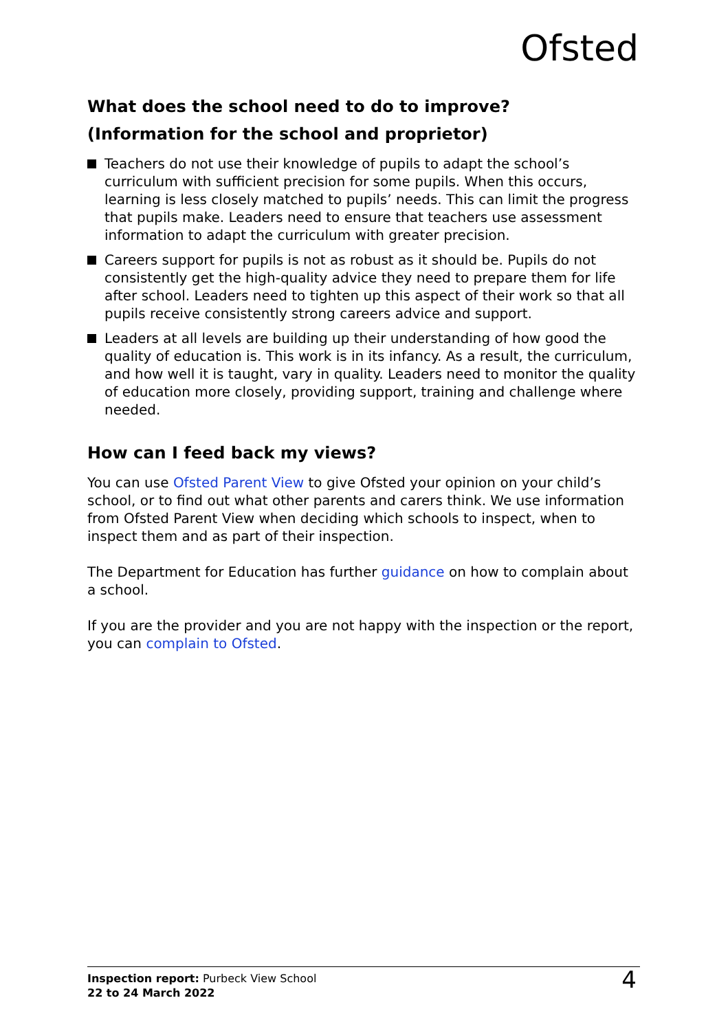Ofsted
What does the school need to do to improve?
(Information for the school and proprietor)
Teachers do not use their knowledge of pupils to adapt the school’s curriculum with sufficient precision for some pupils. When this occurs, learning is less closely matched to pupils’ needs. This can limit the progress that pupils make. Leaders need to ensure that teachers use assessment information to adapt the curriculum with greater precision.
Careers support for pupils is not as robust as it should be. Pupils do not consistently get the high-quality advice they need to prepare them for life after school. Leaders need to tighten up this aspect of their work so that all pupils receive consistently strong careers advice and support.
Leaders at all levels are building up their understanding of how good the quality of education is. This work is in its infancy. As a result, the curriculum, and how well it is taught, vary in quality. Leaders need to monitor the quality of education more closely, providing support, training and challenge where needed.
How can I feed back my views?
You can use Ofsted Parent View to give Ofsted your opinion on your child’s school, or to find out what other parents and carers think. We use information from Ofsted Parent View when deciding which schools to inspect, when to inspect them and as part of their inspection.
The Department for Education has further guidance on how to complain about a school.
If you are the provider and you are not happy with the inspection or the report, you can complain to Ofsted.
Inspection report: Purbeck View School
22 to 24 March 2022
4